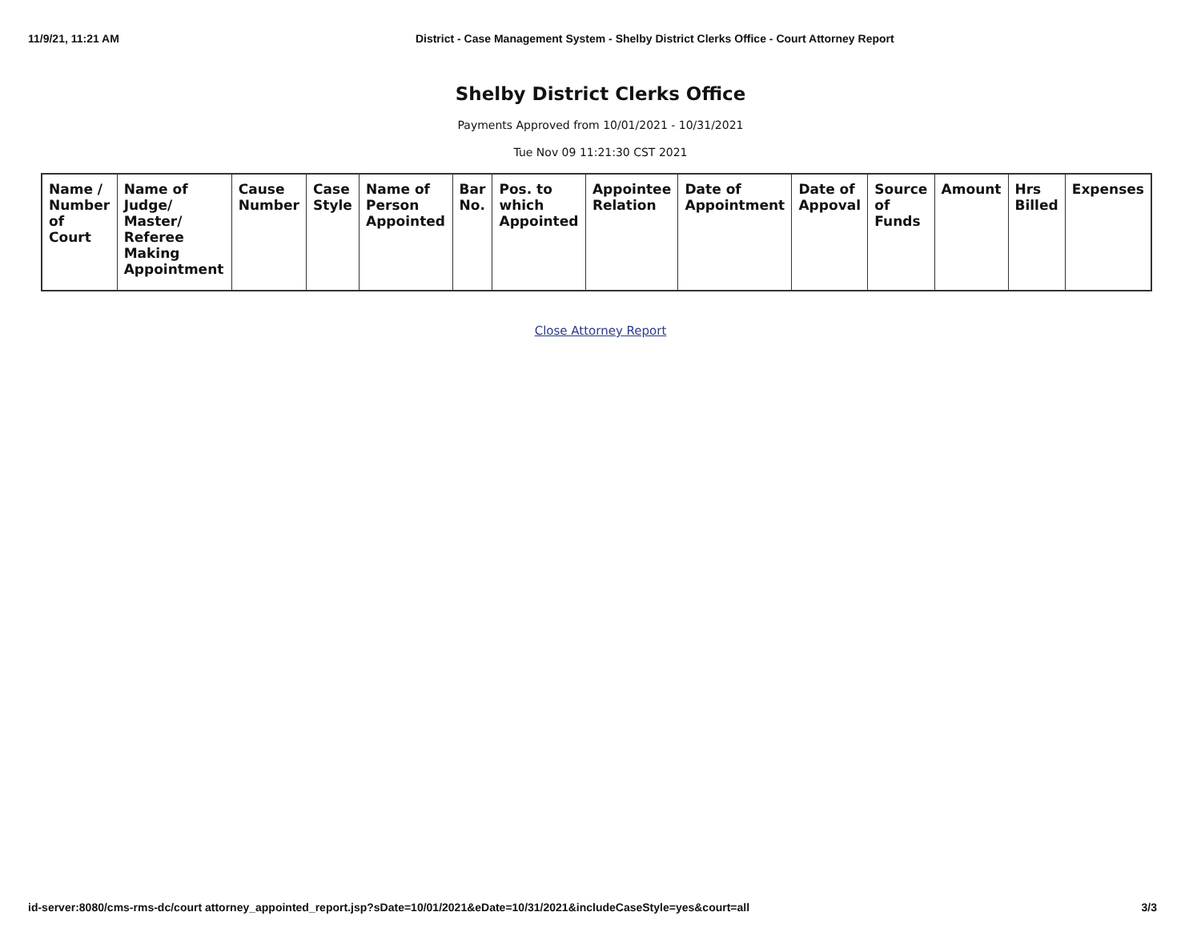11/9/21, 11:21 AM District - Case Management System - Shelby District Clerks Office - Court Attorney Report
Shelby District Clerks Office
Payments Approved from 10/01/2021 - 10/31/2021
Tue Nov 09 11:21:30 CST 2021
| Name / Number of Court | Name of Judge/ Master/ Referee Making Appointment | Cause Number | Case Style | Name of Person Appointed | Bar No. | Pos. to which Appointed | Appointee Relation | Date of Appointment | Date of Appoval | Source of Funds | Amount | Hrs Billed | Expenses |
| --- | --- | --- | --- | --- | --- | --- | --- | --- | --- | --- | --- | --- | --- |
Close Attorney Report
id-server:8080/cms-rms-dc/court attorney_appointed_report.jsp?sDate=10/01/2021&eDate=10/31/2021&includeCaseStyle=yes&court=all 3/3